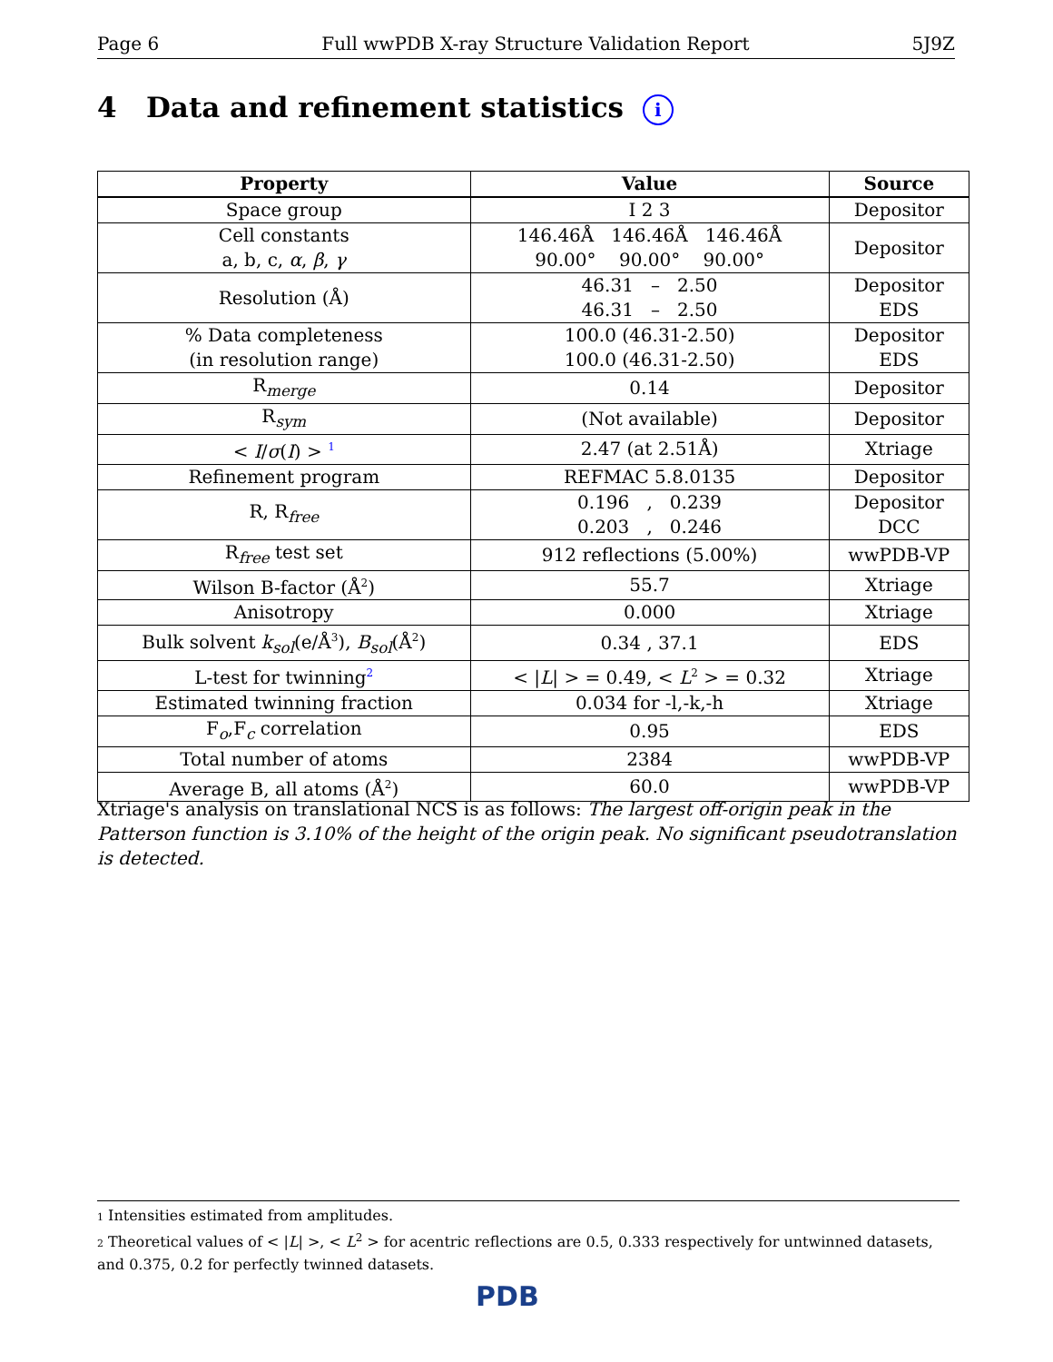Page 6 Full wwPDB X-ray Structure Validation Report 5J9Z
4 Data and refinement statistics i
| Property | Value | Source |
| --- | --- | --- |
| Space group | I 2 3 | Depositor |
| Cell constants a, b, c, α , β , γ | 146.46Å 146.46Å 146.46Å 90.00° 90.00° 90.00° | Depositor |
| Resolution (Å) | 46.31 – 2.50 46.31 – 2.50 | Depositor EDS |
| % Data completeness (in resolution range) | 100.0 (46.31-2.50) 100.0 (46.31-2.50) | Depositor EDS |
| R<sub>merge</sub> | 0.14 | Depositor |
| R<sub>sym</sub> | (Not available) | Depositor |
| < I / σ ( I ) > <sup>1</sup> | 2.47 (at 2.51Å) | Xtriage |
| Refinement program | REFMAC 5.8.0135 | Depositor |
| R, R<sub>free</sub> | 0.196 , 0.239 0.203 , 0.246 | Depositor DCC |
| R<sub>free</sub> test set | 912 reflections (5.00%) | wwPDB-VP |
| Wilson B-factor (Å<sup>2</sup>) | 55.7 | Xtriage |
| Anisotropy | 0.000 | Xtriage |
| Bulk solvent k<sub>sol</sub> (e/Å<sup>3</sup>), B<sub>sol</sub> (Å<sup>2</sup>) | 0.34 , 37.1 | EDS |
| L-test for twinning<sup>2</sup> | < / L / > = 0.49, < L<sup>2</sup> > = 0.32 | Xtriage |
| Estimated twinning fraction | 0.034 for -l,-k,-h | Xtriage |
| F<sub>o</sub>,F<sub>c</sub> correlation | 0.95 | EDS |
| Total number of atoms | 2384 | wwPDB-VP |
| Average B, all atoms (Å<sup>2</sup>) | 60.0 | wwPDB-VP |
Xtriage's analysis on translational NCS is as follows: The largest off-origin peak in the Patterson function is 3.10% of the height of the origin peak. No significant pseudotranslation is detected.
1 Intensities estimated from amplitudes.
2 Theoretical values of < |L| >, < L<sup>2</sup> > for acentric reflections are 0.5, 0.333 respectively for untwinned datasets, and 0.375, 0.2 for perfectly twinned datasets.
PDB